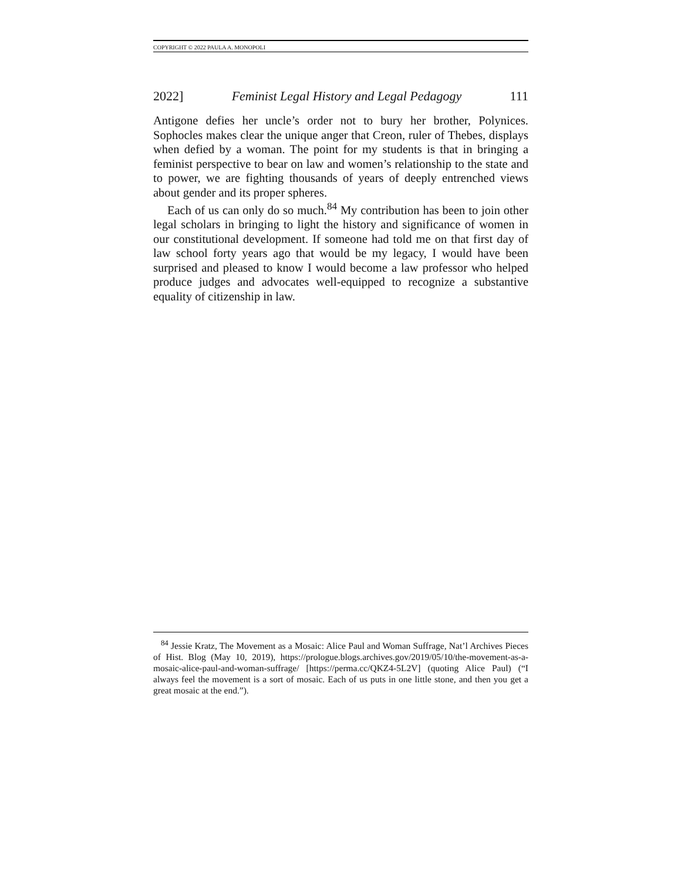COPYRIGHT © 2022 PAULA A. MONOPOLI
2022] Feminist Legal History and Legal Pedagogy 111
Antigone defies her uncle’s order not to bury her brother, Polynices. Sophocles makes clear the unique anger that Creon, ruler of Thebes, displays when defied by a woman. The point for my students is that in bringing a feminist perspective to bear on law and women’s relationship to the state and to power, we are fighting thousands of years of deeply entrenched views about gender and its proper spheres.
Each of us can only do so much.<sup>84</sup> My contribution has been to join other legal scholars in bringing to light the history and significance of women in our constitutional development. If someone had told me on that first day of law school forty years ago that would be my legacy, I would have been surprised and pleased to know I would become a law professor who helped produce judges and advocates well-equipped to recognize a substantive equality of citizenship in law.
<sup>84</sup> Jessie Kratz, The Movement as a Mosaic: Alice Paul and Woman Suffrage, Nat’l Archives Pieces of Hist. Blog (May 10, 2019), https://prologue.blogs.archives.gov/2019/05/10/the-movement-as-a-mosaic-alice-paul-and-woman-suffrage/ [https://perma.cc/QKZ4-5L2V] (quoting Alice Paul) (“I always feel the movement is a sort of mosaic. Each of us puts in one little stone, and then you get a great mosaic at the end.”).